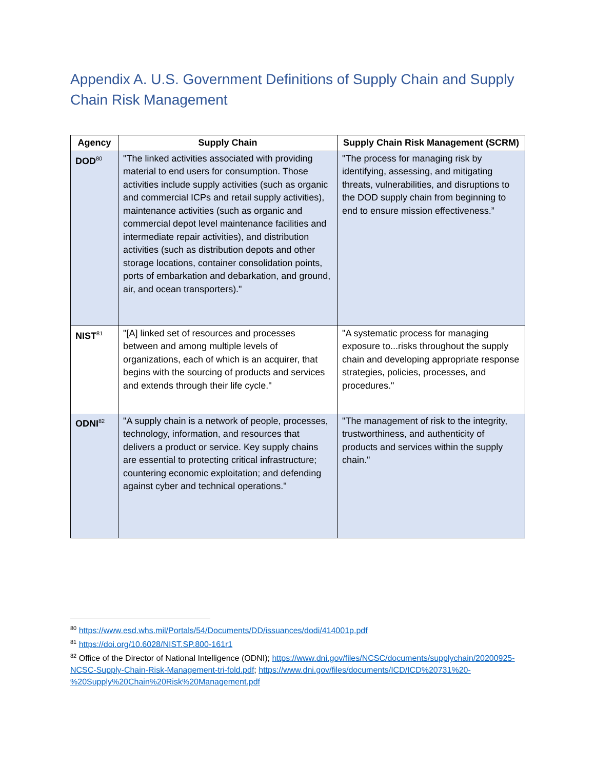Appendix A. U.S. Government Definitions of Supply Chain and Supply Chain Risk Management
| Agency | Supply Chain | Supply Chain Risk Management (SCRM) |
| --- | --- | --- |
| DOD<sup>80</sup> | "The linked activities associated with providing material to end users for consumption. Those activities include supply activities (such as organic and commercial ICPs and retail supply activities), maintenance activities (such as organic and commercial depot level maintenance facilities and intermediate repair activities), and distribution activities (such as distribution depots and other storage locations, container consolidation points, ports of embarkation and debarkation, and ground, air, and ocean transporters)." | "The process for managing risk by identifying, assessing, and mitigating threats, vulnerabilities, and disruptions to the DOD supply chain from beginning to end to ensure mission effectiveness.” |
| NIST<sup>81</sup> | "[A] linked set of resources and processes between and among multiple levels of organizations, each of which is an acquirer, that begins with the sourcing of products and services and extends through their life cycle." | "A systematic process for managing exposure to...risks throughout the supply chain and developing appropriate response strategies, policies, processes, and procedures." |
| ODNI<sup>82</sup> | "A supply chain is a network of people, processes, technology, information, and resources that delivers a product or service. Key supply chains are essential to protecting critical infrastructure; countering economic exploitation; and defending against cyber and technical operations." | "The management of risk to the integrity, trustworthiness, and authenticity of products and services within the supply chain." |
<sup>80</sup> https://www.esd.whs.mil/Portals/54/Documents/DD/issuances/dodi/414001p.pdf
<sup>81</sup> https://doi.org/10.6028/NIST.SP.800-161r1
<sup>82</sup> Office of the Director of National Intelligence (ODNI); https://www.dni.gov/files/NCSC/documents/supplychain/20200925-NCSC-Supply-Chain-Risk-Management-tri-fold.pdf; https://www.dni.gov/files/documents/ICD/ICD%20731%20-%20Supply%20Chain%20Risk%20Management.pdf